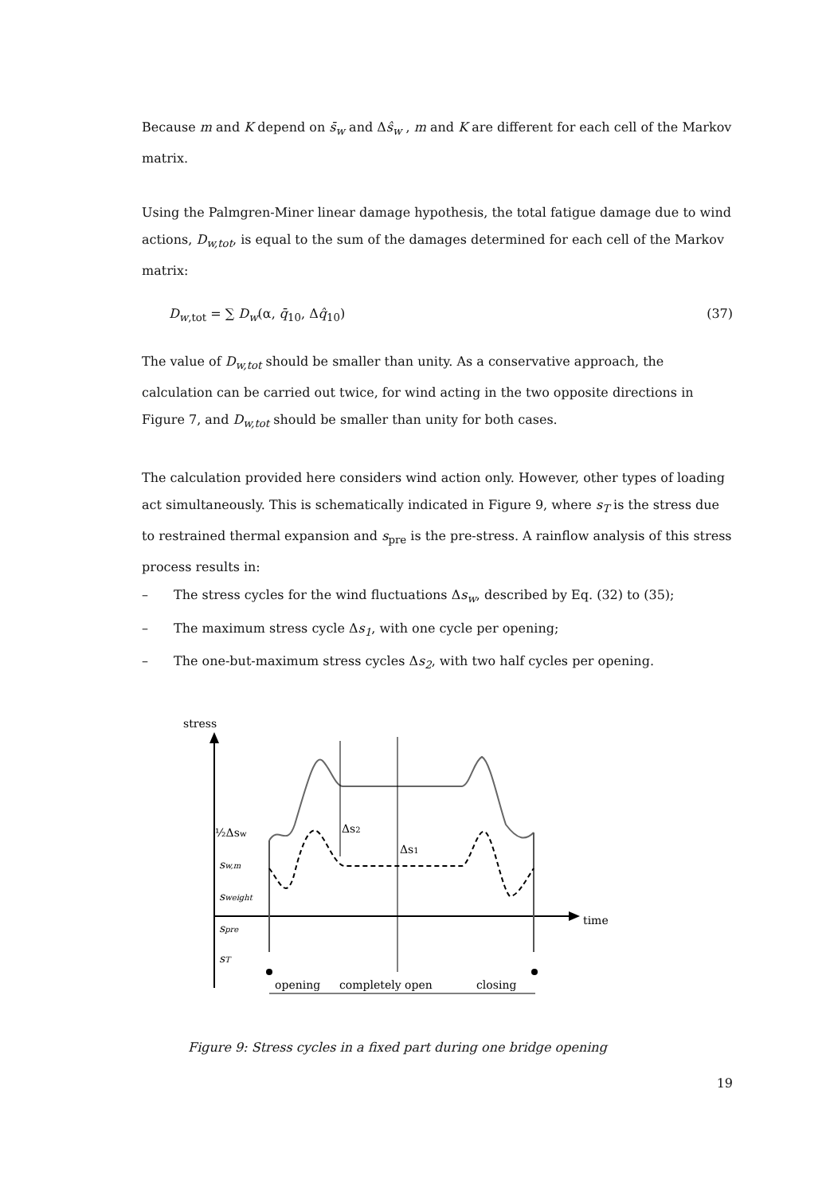Because m and K depend on s̄<sub>w</sub> and Δŝ<sub>w</sub> , m and K are different for each cell of the Markov matrix.
Using the Palmgren-Miner linear damage hypothesis, the total fatigue damage due to wind actions, D<sub>w,tot</sub>, is equal to the sum of the damages determined for each cell of the Markov matrix:
D<sub>w</sub><sub>,tot</sub> = ∑ D<sub>w</sub>(α, q̄<sub>10</sub>, Δq̂<sub>10</sub>) (37)
The value of D<sub>w,tot</sub> should be smaller than unity. As a conservative approach, the calculation can be carried out twice, for wind acting in the two opposite directions in Figure 7, and D<sub>w,tot</sub> should be smaller than unity for both cases.
The calculation provided here considers wind action only. However, other types of loading act simultaneously. This is schematically indicated in Figure 9, where s<sub>T</sub> is the stress due to restrained thermal expansion and s<sub>pre</sub> is the pre-stress. A rainflow analysis of this stress process results in:
– The stress cycles for the wind fluctuations Δ s<sub>w</sub>, described by Eq. (32) to (35);
– The maximum stress cycle Δ s<sub>1</sub>, with one cycle per opening;
– The one-but-maximum stress cycles Δ s<sub>2</sub>, with two half cycles per opening.
stress
time
½Δsw
sw,m
sweight
spre
sT
Δs2
Δs1
opening
completely open
closing
Figure 9: Stress cycles in a fixed part during one bridge opening
19